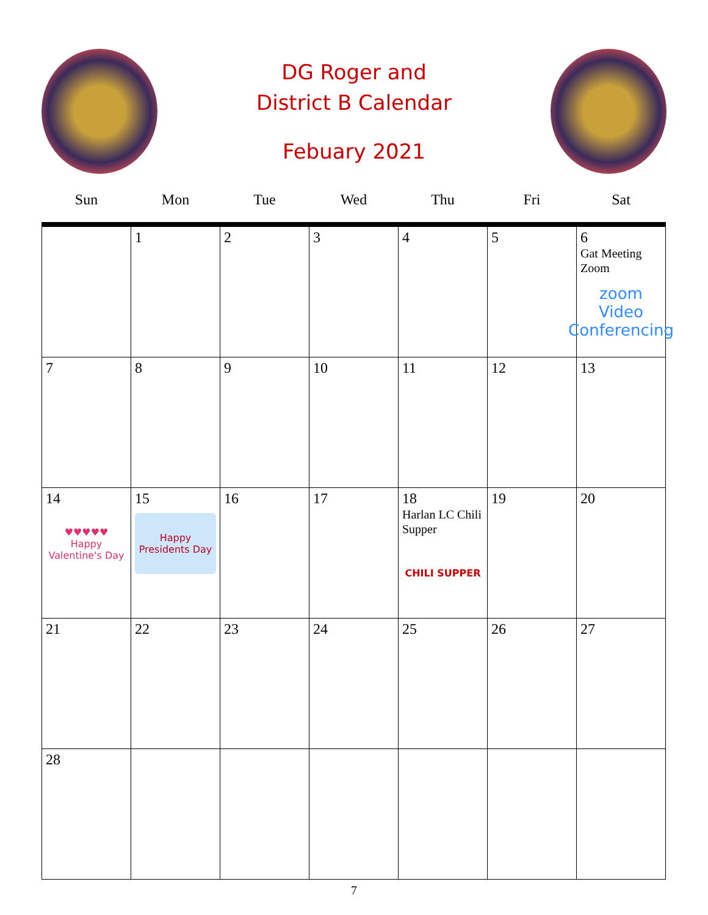DG Roger and
District B Calendar
Febuary 2021
| Sun | Mon | Tue | Wed | Thu | Fri | Sat |
| --- | --- | --- | --- | --- | --- | --- |
| | 1 | 2 | 3 | 4 | 5 | 6 Gat Meeting Zoom zoom Video Conferencing |
| 7 | 8 | 9 | 10 | 11 | 12 | 13 |
| 14 ♥♥♥♥♥ Happy Valentine's Day | 15 Happy Presidents Day | 16 | 17 | 18 Harlan LC Chili Supper CHILI SUPPER | 19 | 20 |
| 21 | 22 | 23 | 24 | 25 | 26 | 27 |
| 28 | | | | | | |
7